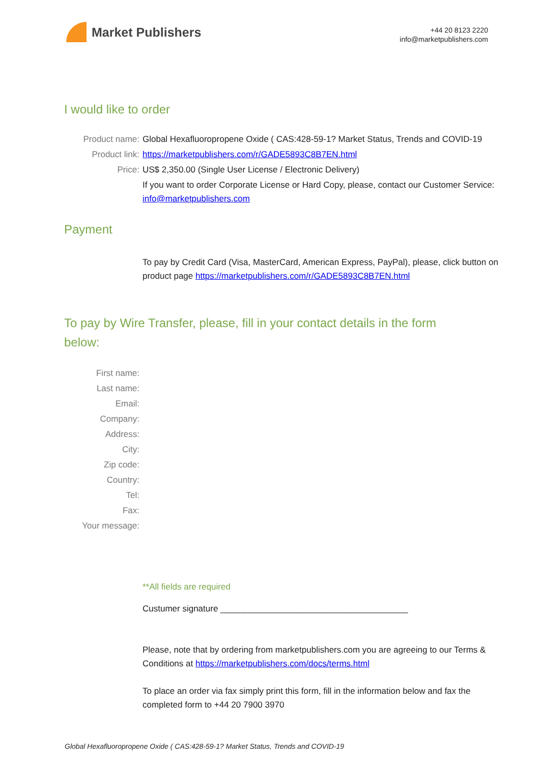Market Publishers
+44 20 8123 2220
info@marketpublishers.com
I would like to order
Product name: Global Hexafluoropropene Oxide ( CAS:428-59-1? Market Status, Trends and COVID-19
Product link: https://marketpublishers.com/r/GADE5893C8B7EN.html
Price: US$ 2,350.00 (Single User License / Electronic Delivery)
If you want to order Corporate License or Hard Copy, please, contact our Customer Service:
info@marketpublishers.com
Payment
To pay by Credit Card (Visa, MasterCard, American Express, PayPal), please, click button on product page https://marketpublishers.com/r/GADE5893C8B7EN.html
To pay by Wire Transfer, please, fill in your contact details in the form below:
First name:
Last name:
Email:
Company:
Address:
City:
Zip code:
Country:
Tel:
Fax:
Your message:
**All fields are required
Custumer signature _______________________________________
Please, note that by ordering from marketpublishers.com you are agreeing to our Terms & Conditions at https://marketpublishers.com/docs/terms.html
To place an order via fax simply print this form, fill in the information below and fax the completed form to +44 20 7900 3970
Global Hexafluoropropene Oxide ( CAS:428-59-1? Market Status, Trends and COVID-19